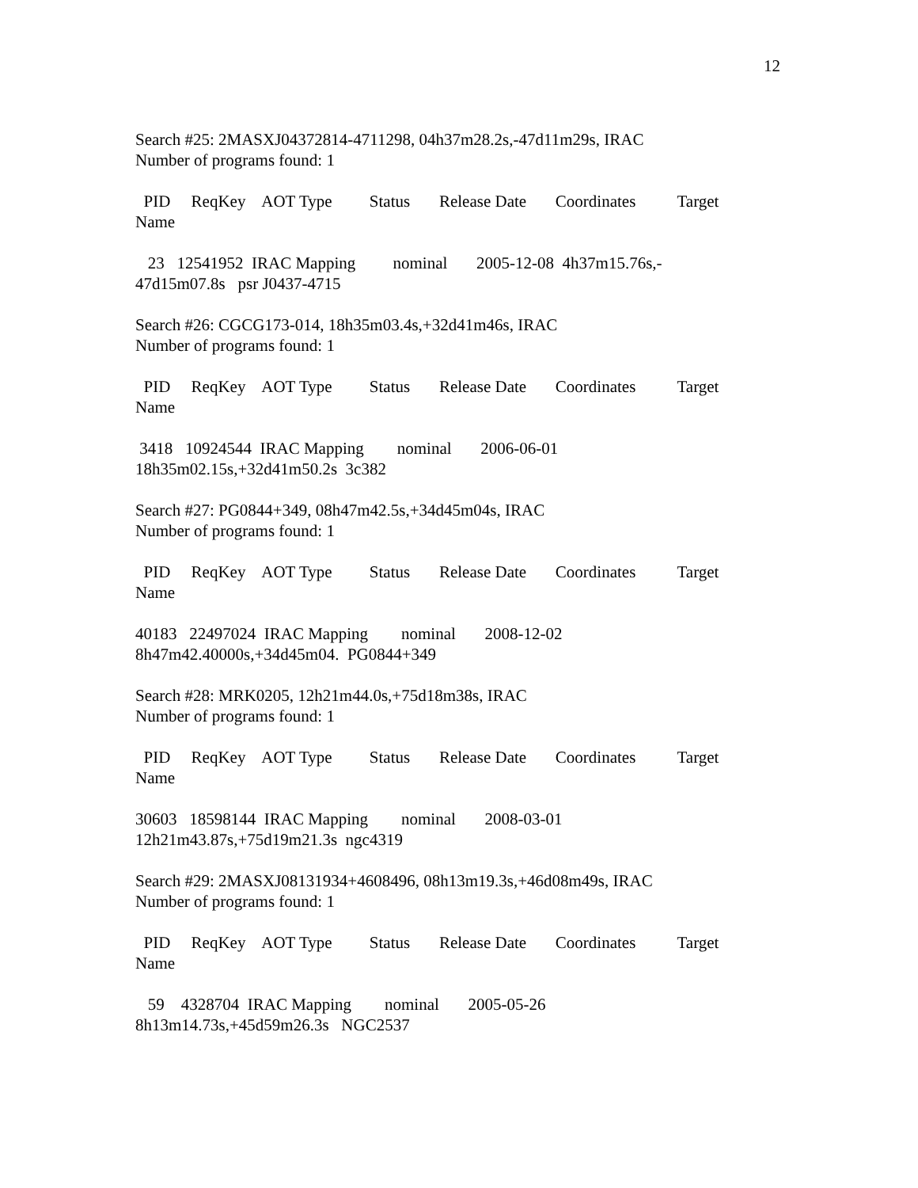12
Search #25: 2MASXJ04372814-4711298, 04h37m28.2s,-47d11m29s, IRAC Number of programs found: 1
PID ReqKey AOT Type Status Release Date Coordinates Target Name
23 12541952 IRAC Mapping nominal 2005-12-08 4h37m15.76s,- 47d15m07.8s psr J0437-4715
Search #26: CGCG173-014, 18h35m03.4s,+32d41m46s, IRAC Number of programs found: 1
PID ReqKey AOT Type Status Release Date Coordinates Target Name
3418 10924544 IRAC Mapping nominal 2006-06-01 18h35m02.15s,+32d41m50.2s 3c382
Search #27: PG0844+349, 08h47m42.5s,+34d45m04s, IRAC Number of programs found: 1
PID ReqKey AOT Type Status Release Date Coordinates Target Name
40183 22497024 IRAC Mapping nominal 2008-12-02 8h47m42.40000s,+34d45m04. PG0844+349
Search #28: MRK0205, 12h21m44.0s,+75d18m38s, IRAC Number of programs found: 1
PID ReqKey AOT Type Status Release Date Coordinates Target Name
30603 18598144 IRAC Mapping nominal 2008-03-01 12h21m43.87s,+75d19m21.3s ngc4319
Search #29: 2MASXJ08131934+4608496, 08h13m19.3s,+46d08m49s, IRAC Number of programs found: 1
PID ReqKey AOT Type Status Release Date Coordinates Target Name
59 4328704 IRAC Mapping nominal 2005-05-26 8h13m14.73s,+45d59m26.3s NGC2537